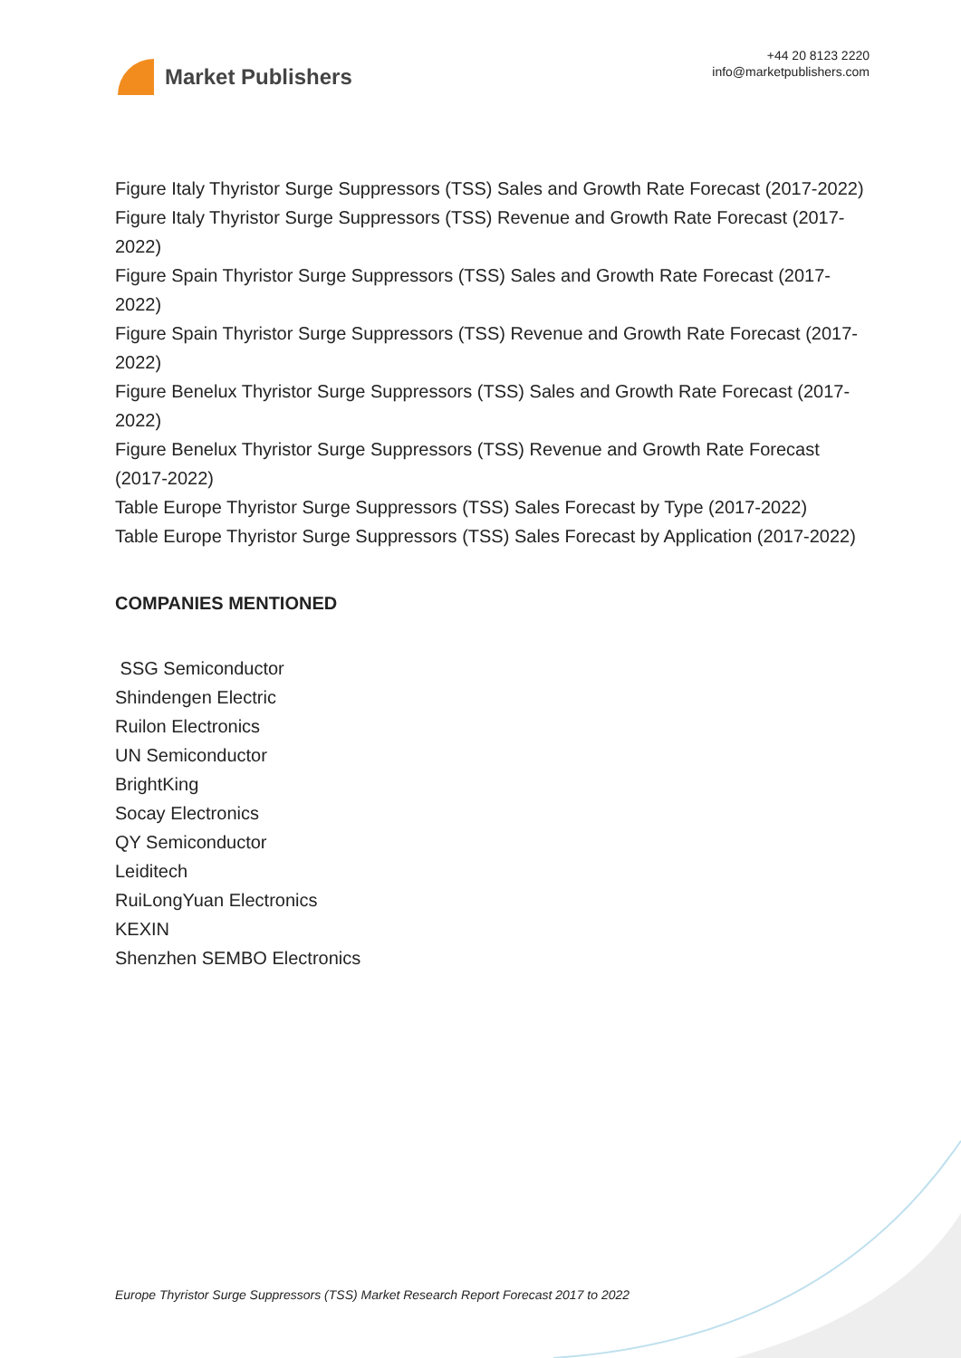Market Publishers
+44 20 8123 2220
info@marketpublishers.com
Figure Italy Thyristor Surge Suppressors (TSS) Sales and Growth Rate Forecast (2017-2022)
Figure Italy Thyristor Surge Suppressors (TSS) Revenue and Growth Rate Forecast (2017-2022)
Figure Spain Thyristor Surge Suppressors (TSS) Sales and Growth Rate Forecast (2017-2022)
Figure Spain Thyristor Surge Suppressors (TSS) Revenue and Growth Rate Forecast (2017-2022)
Figure Benelux Thyristor Surge Suppressors (TSS) Sales and Growth Rate Forecast (2017-2022)
Figure Benelux Thyristor Surge Suppressors (TSS) Revenue and Growth Rate Forecast (2017-2022)
Table Europe Thyristor Surge Suppressors (TSS) Sales Forecast by Type (2017-2022)
Table Europe Thyristor Surge Suppressors (TSS) Sales Forecast by Application (2017-2022)
COMPANIES MENTIONED
SSG Semiconductor
Shindengen Electric
Ruilon Electronics
UN Semiconductor
BrightKing
Socay Electronics
QY Semiconductor
Leiditech
RuiLongYuan Electronics
KEXIN
Shenzhen SEMBO Electronics
Europe Thyristor Surge Suppressors (TSS) Market Research Report Forecast 2017 to 2022